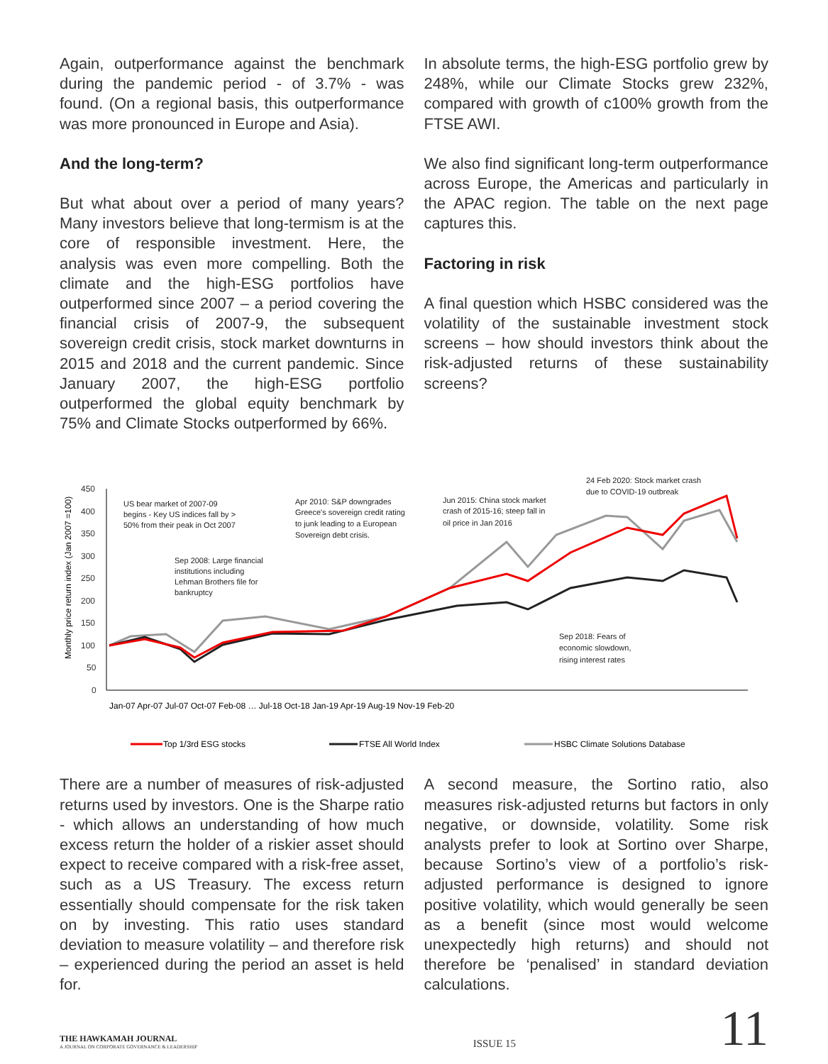Again, outperformance against the benchmark during the pandemic period - of 3.7% - was found. (On a regional basis, this outperformance was more pronounced in Europe and Asia).
And the long-term?
But what about over a period of many years? Many investors believe that long-termism is at the core of responsible investment. Here, the analysis was even more compelling. Both the climate and the high-ESG portfolios have outperformed since 2007 – a period covering the financial crisis of 2007-9, the subsequent sovereign credit crisis, stock market downturns in 2015 and 2018 and the current pandemic. Since January 2007, the high-ESG portfolio outperformed the global equity benchmark by 75% and Climate Stocks outperformed by 66%.
In absolute terms, the high-ESG portfolio grew by 248%, while our Climate Stocks grew 232%, compared with growth of c100% growth from the FTSE AWI.
We also find significant long-term outperformance across Europe, the Americas and particularly in the APAC region. The table on the next page captures this.
Factoring in risk
A final question which HSBC considered was the volatility of the sustainable investment stock screens – how should investors think about the risk-adjusted returns of these sustainability screens?
Monthly price return index (Jan 2007 =100)
450
400
350
300
250
200
150
100
50
0
US bear market of 2007-09
begins - Key US indices fall by >
50% from their peak in Oct 2007
Sep 2008: Large financial
institutions including
Lehman Brothers file for
bankruptcy
Apr 2010: S&P downgrades
Greece's sovereign credit rating
to junk leading to a European
Sovereign debt crisis.
Jun 2015: China stock market
crash of 2015-16; steep fall in
oil price in Jan 2016
24 Feb 2020: Stock market crash
due to COVID-19 outbreak
Sep 2018: Fears of
economic slowdown,
rising interest rates
Jan-07 Apr-07 Jul-07 Oct-07 Feb-08 … Jul-18 Oct-18 Jan-19 Apr-19 Aug-19 Nov-19 Feb-20
Top 1/3rd ESG stocks
FTSE All World Index
HSBC Climate Solutions Database
There are a number of measures of risk-adjusted returns used by investors. One is the Sharpe ratio - which allows an understanding of how much excess return the holder of a riskier asset should expect to receive compared with a risk-free asset, such as a US Treasury. The excess return essentially should compensate for the risk taken on by investing. This ratio uses standard deviation to measure volatility – and therefore risk – experienced during the period an asset is held for.
A second measure, the Sortino ratio, also measures risk-adjusted returns but factors in only negative, or downside, volatility. Some risk analysts prefer to look at Sortino over Sharpe, because Sortino’s view of a portfolio’s risk-adjusted performance is designed to ignore positive volatility, which would generally be seen as a benefit (since most would welcome unexpectedly high returns) and should not therefore be ‘penalised’ in standard deviation calculations.
THE HAWKAMAH JOURNAL
A JOURNAL ON CORPORATE GOVERNANCE & LEADERSHIP
ISSUE 15
11